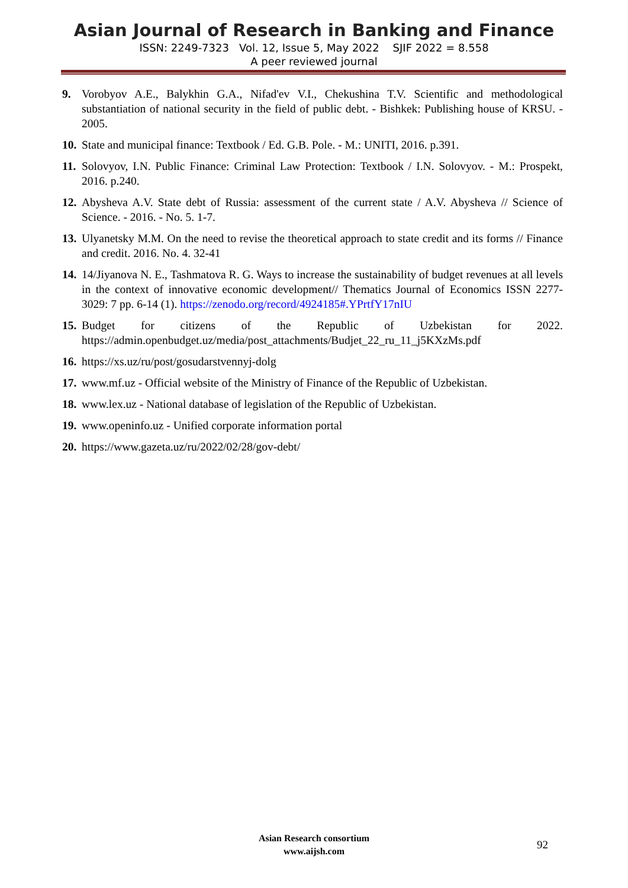Asian Journal of Research in Banking and Finance
ISSN: 2249-7323 Vol. 12, Issue 5, May 2022 SJIF 2022 = 8.558
A peer reviewed journal
9. Vorobyov A.E., Balykhin G.A., Nifad'ev V.I., Chekushina T.V. Scientific and methodological substantiation of national security in the field of public debt. - Bishkek: Publishing house of KRSU. - 2005.
10. State and municipal finance: Textbook / Ed. G.B. Pole. - M.: UNITI, 2016. p.391.
11. Solovyov, I.N. Public Finance: Criminal Law Protection: Textbook / I.N. Solovyov. - M.: Prospekt, 2016. p.240.
12. Abysheva A.V. State debt of Russia: assessment of the current state / A.V. Abysheva // Science of Science. - 2016. - No. 5. 1-7.
13. Ulyanetsky M.M. On the need to revise the theoretical approach to state credit and its forms // Finance and credit. 2016. No. 4. 32-41
14. 14/Jiyanova N. E., Tashmatova R. G. Ways to increase the sustainability of budget revenues at all levels in the context of innovative economic development// Thematics Journal of Economics ISSN 2277-3029: 7 pp. 6-14 (1). https://zenodo.org/record/4924185#.YPrtfY17nIU
15. Budget for citizens of the Republic of Uzbekistan for 2022. https://admin.openbudget.uz/media/post_attachments/Budjet_22_ru_11_j5KXzMs.pdf
16. https://xs.uz/ru/post/gosudarstvennyj-dolg
17. www.mf.uz - Official website of the Ministry of Finance of the Republic of Uzbekistan.
18. www.lex.uz - National database of legislation of the Republic of Uzbekistan.
19. www.openinfo.uz - Unified corporate information portal
20. https://www.gazeta.uz/ru/2022/02/28/gov-debt/
Asian Research consortium
www.aijsh.com
92